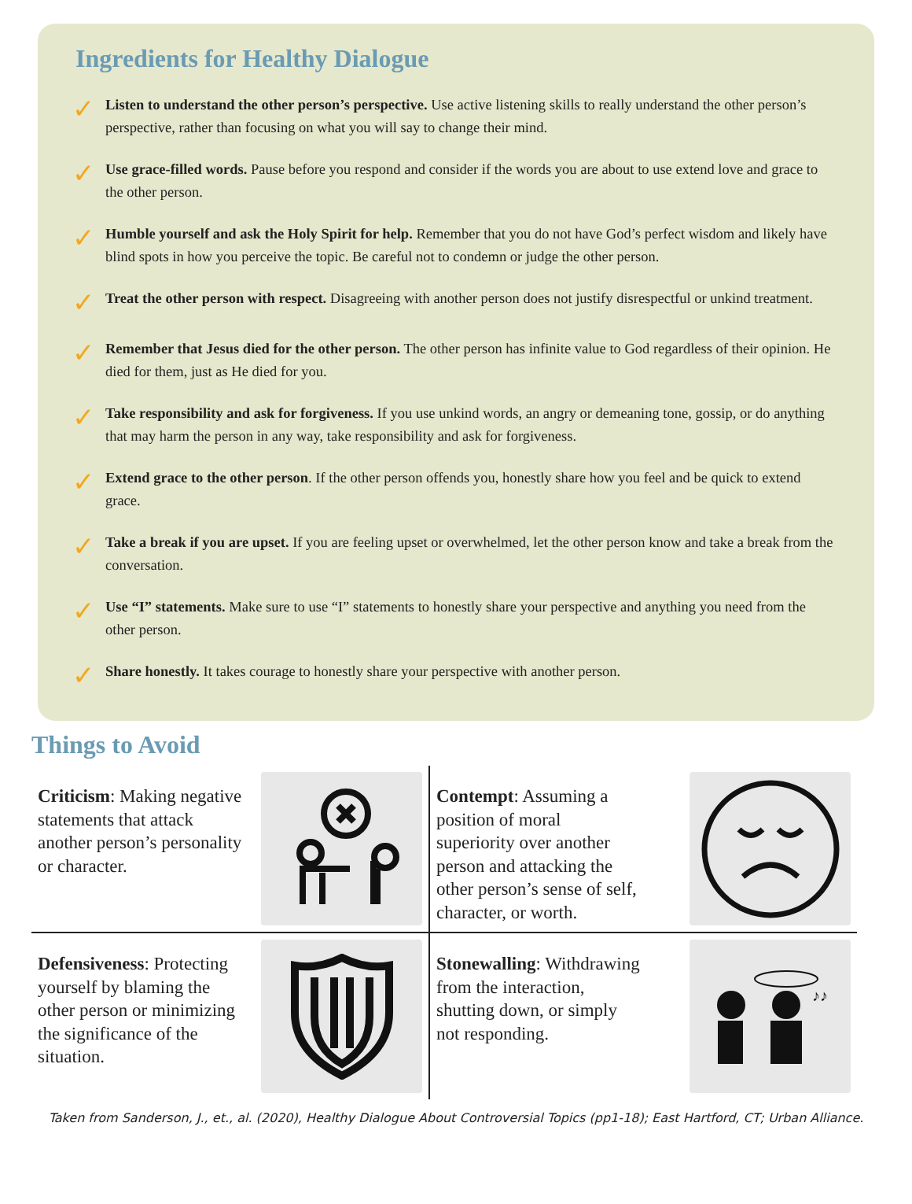Ingredients for Healthy Dialogue
✓
Listen to understand the other person’s perspective. Use active listening skills to really understand the other person’s perspective, rather than focusing on what you will say to change their mind.
✓
Use grace-filled words. Pause before you respond and consider if the words you are about to use extend love and grace to the other person.
✓
Humble yourself and ask the Holy Spirit for help. Remember that you do not have God’s perfect wisdom and likely have blind spots in how you perceive the topic. Be careful not to condemn or judge the other person.
✓
Treat the other person with respect. Disagreeing with another person does not justify disrespectful or unkind treatment.
✓
Remember that Jesus died for the other person. The other person has infinite value to God regardless of their opinion. He died for them, just as He died for you.
✓
Take responsibility and ask for forgiveness. If you use unkind words, an angry or demeaning tone, gossip, or do anything that may harm the person in any way, take responsibility and ask for forgiveness.
✓
Extend grace to the other person. If the other person offends you, honestly share how you feel and be quick to extend grace.
✓
Take a break if you are upset. If you are feeling upset or overwhelmed, let the other person know and take a break from the conversation.
✓
Use “I” statements. Make sure to use “I” statements to honestly share your perspective and anything you need from the other person.
✓
Share honestly. It takes courage to honestly share your perspective with another person.
Things to Avoid
Criticism: Making negative statements that attack another person’s personality or character.
Contempt: Assuming a position of moral superiority over another person and attacking the other person’s sense of self, character, or worth.
Defensiveness: Protecting yourself by blaming the other person or minimizing the significance of the situation.
Stonewalling: Withdrawing from the interaction, shutting down, or simply not responding.
♪♪
Taken from Sanderson, J., et., al. (2020), Healthy Dialogue About Controversial Topics (pp1-18); East Hartford, CT; Urban Alliance.